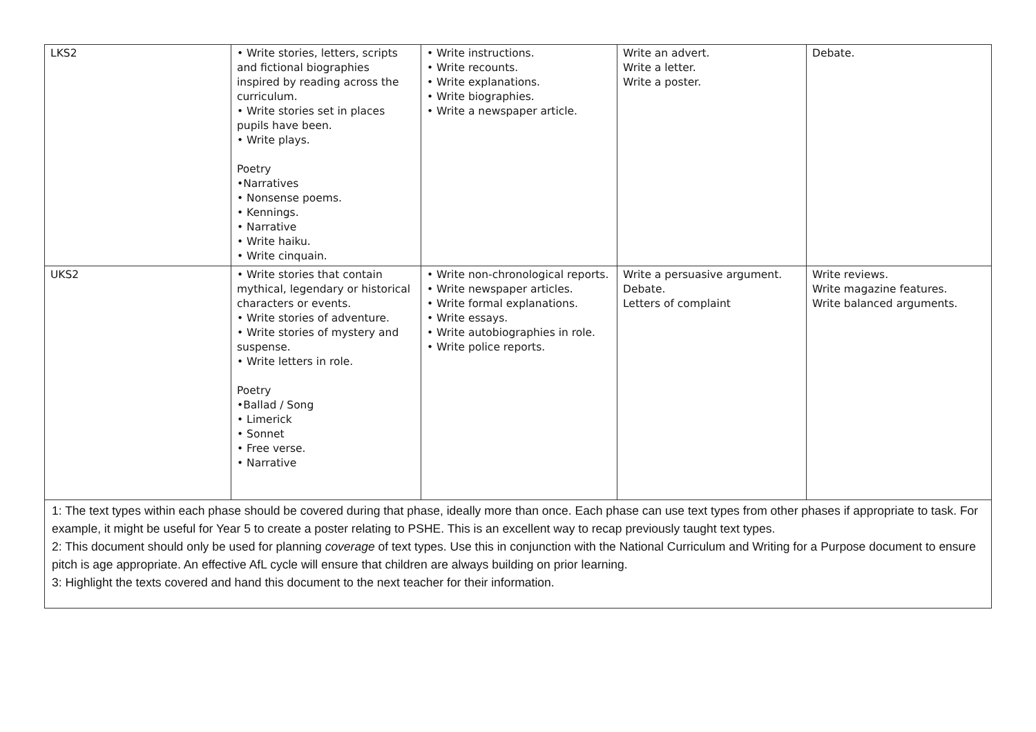| LKS2 | • Write stories, letters, scripts and fictional biographies inspired by reading across the curriculum. • Write stories set in places pupils have been. • Write plays. Poetry •Narratives • Nonsense poems. • Kennings. • Narrative • Write haiku. • Write cinquain. | • Write instructions. • Write recounts. • Write explanations. • Write biographies. • Write a newspaper article. | Write an advert. Write a letter. Write a poster. | Debate. |
| UKS2 | • Write stories that contain mythical, legendary or historical characters or events. • Write stories of adventure. • Write stories of mystery and suspense. • Write letters in role. Poetry •Ballad / Song • Limerick • Sonnet • Free verse. • Narrative | • Write non-chronological reports. • Write newspaper articles. • Write formal explanations. • Write essays. • Write autobiographies in role. • Write police reports. | Write a persuasive argument. Debate. Letters of complaint | Write reviews. Write magazine features. Write balanced arguments. |
| 1: The text types within each phase should be covered during that phase, ideally more than once. Each phase can use text types from other phases if appropriate to task. For example, it might be useful for Year 5 to create a poster relating to PSHE. This is an excellent way to recap previously taught text types. 2: This document should only be used for planning coverage of text types. Use this in conjunction with the National Curriculum and Writing for a Purpose document to ensure pitch is age appropriate. An effective AfL cycle will ensure that children are always building on prior learning. 3: Highlight the texts covered and hand this document to the next teacher for their information. | | | | |